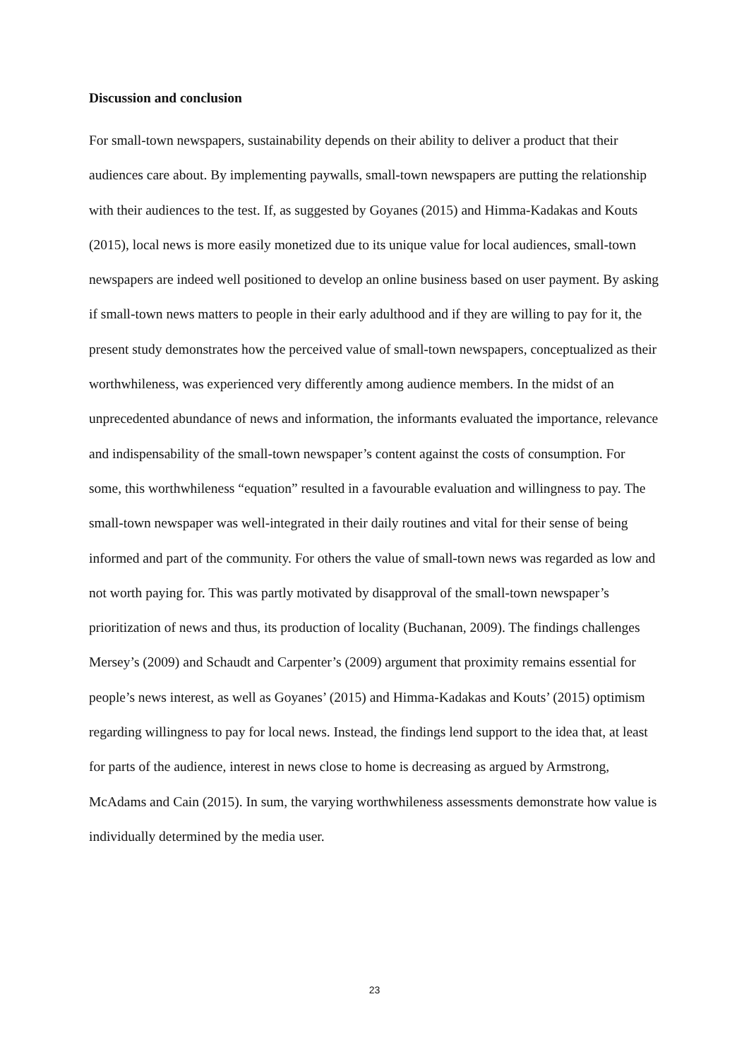Discussion and conclusion
For small-town newspapers, sustainability depends on their ability to deliver a product that their audiences care about. By implementing paywalls, small-town newspapers are putting the relationship with their audiences to the test. If, as suggested by Goyanes (2015) and Himma-Kadakas and Kouts (2015), local news is more easily monetized due to its unique value for local audiences, small-town newspapers are indeed well positioned to develop an online business based on user payment. By asking if small-town news matters to people in their early adulthood and if they are willing to pay for it, the present study demonstrates how the perceived value of small-town newspapers, conceptualized as their worthwhileness, was experienced very differently among audience members. In the midst of an unprecedented abundance of news and information, the informants evaluated the importance, relevance and indispensability of the small-town newspaper’s content against the costs of consumption. For some, this worthwhileness “equation” resulted in a favourable evaluation and willingness to pay. The small-town newspaper was well-integrated in their daily routines and vital for their sense of being informed and part of the community. For others the value of small-town news was regarded as low and not worth paying for. This was partly motivated by disapproval of the small-town newspaper’s prioritization of news and thus, its production of locality (Buchanan, 2009). The findings challenges Mersey’s (2009) and Schaudt and Carpenter’s (2009) argument that proximity remains essential for people’s news interest, as well as Goyanes’ (2015) and Himma-Kadakas and Kouts’ (2015) optimism regarding willingness to pay for local news. Instead, the findings lend support to the idea that, at least for parts of the audience, interest in news close to home is decreasing as argued by Armstrong, McAdams and Cain (2015). In sum, the varying worthwhileness assessments demonstrate how value is individually determined by the media user.
23